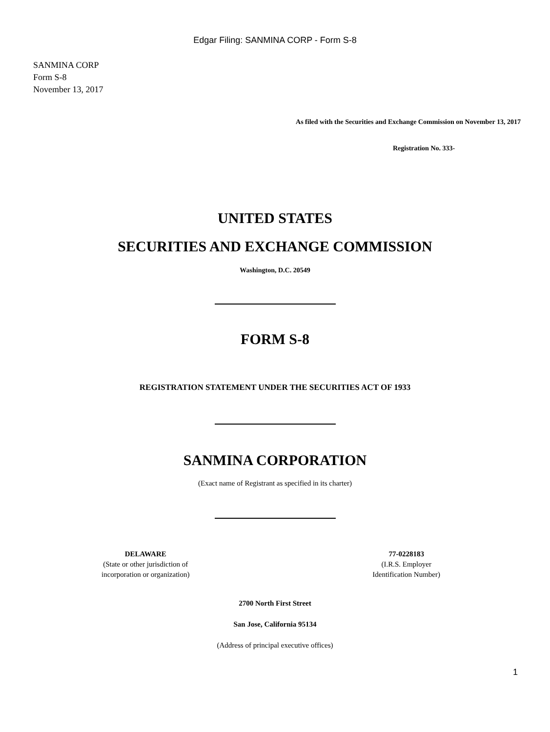Edgar Filing: SANMINA CORP - Form S-8
SANMINA CORP
Form S-8
November 13, 2017
As filed with the Securities and Exchange Commission on November 13, 2017
Registration No. 333-
UNITED STATES
SECURITIES AND EXCHANGE COMMISSION
Washington, D.C. 20549
FORM S-8
REGISTRATION STATEMENT UNDER THE SECURITIES ACT OF 1933
SANMINA CORPORATION
(Exact name of Registrant as specified in its charter)
DELAWARE
(State or other jurisdiction of
incorporation or organization)
77-0228183
(I.R.S. Employer
Identification Number)
2700 North First Street
San Jose, California 95134
(Address of principal executive offices)
1